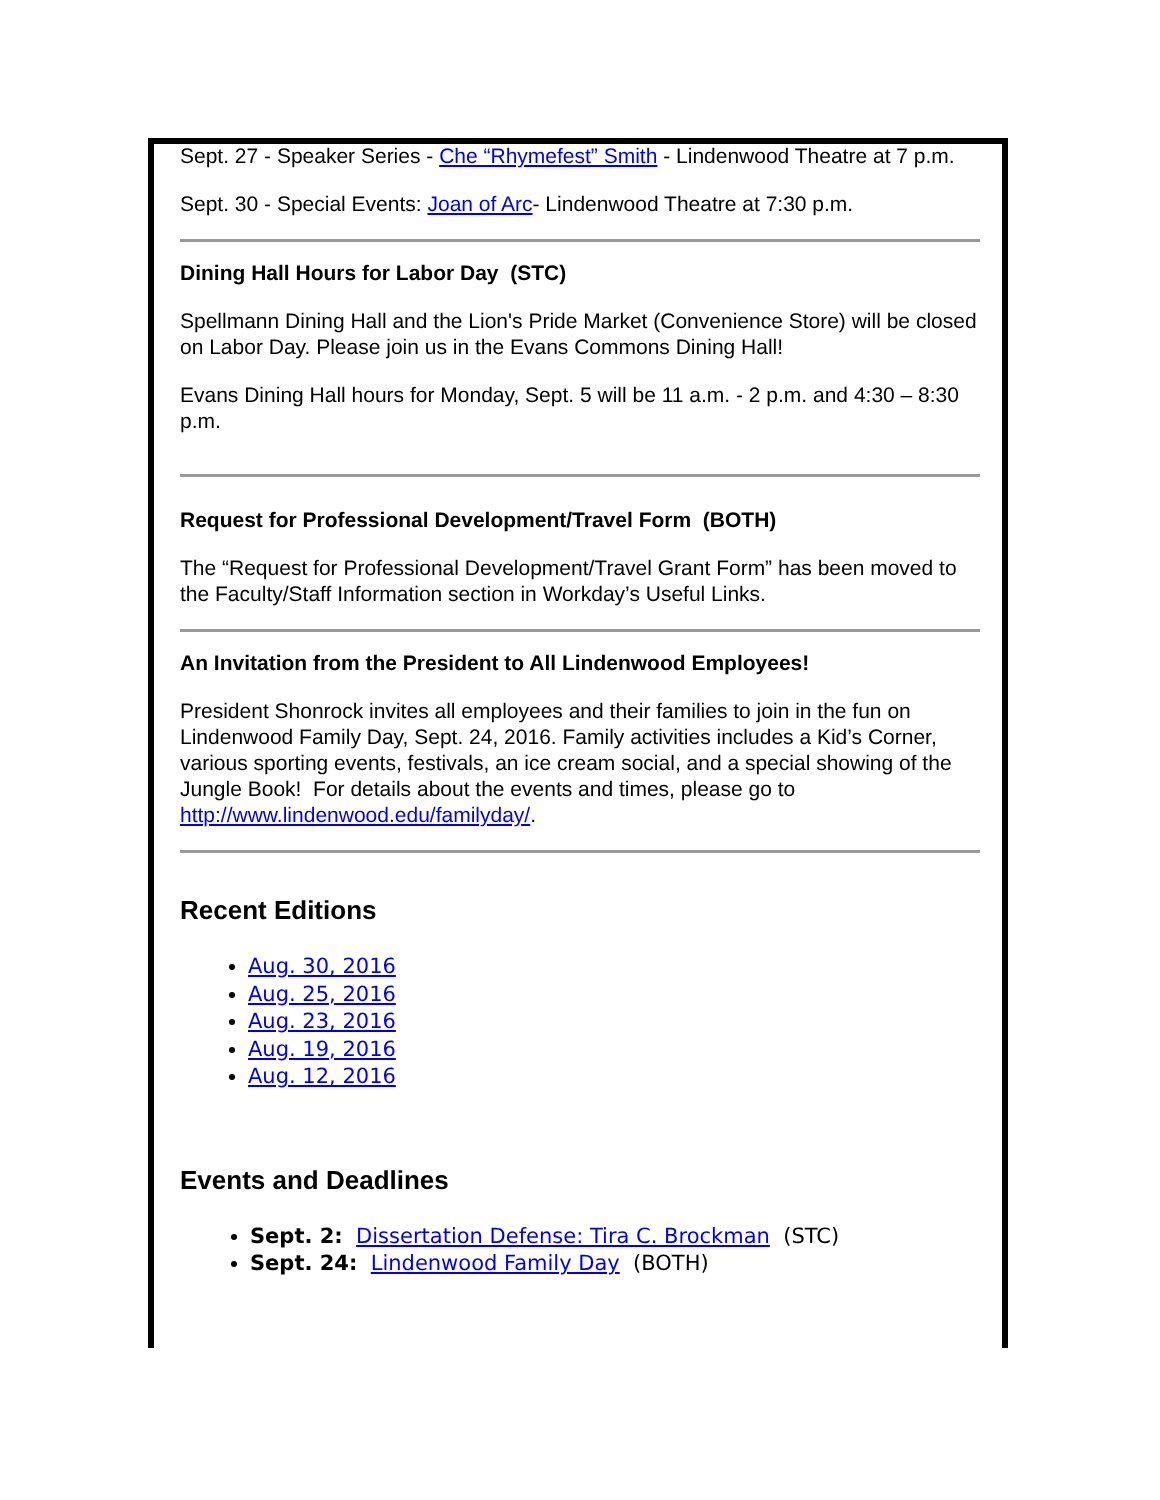Sept. 27 - Speaker Series - Che “Rhymefest” Smith - Lindenwood Theatre at 7 p.m.
Sept. 30 - Special Events: Joan of Arc- Lindenwood Theatre at 7:30 p.m.
Dining Hall Hours for Labor Day (STC)
Spellmann Dining Hall and the Lion's Pride Market (Convenience Store) will be closed on Labor Day. Please join us in the Evans Commons Dining Hall!
Evans Dining Hall hours for Monday, Sept. 5 will be 11 a.m. - 2 p.m. and 4:30 – 8:30 p.m.
Request for Professional Development/Travel Form (BOTH)
The “Request for Professional Development/Travel Grant Form” has been moved to the Faculty/Staff Information section in Workday’s Useful Links.
An Invitation from the President to All Lindenwood Employees!
President Shonrock invites all employees and their families to join in the fun on Lindenwood Family Day, Sept. 24, 2016. Family activities includes a Kid’s Corner, various sporting events, festivals, an ice cream social, and a special showing of the Jungle Book! For details about the events and times, please go to http://www.lindenwood.edu/familyday/.
Recent Editions
Aug. 30, 2016
Aug. 25, 2016
Aug. 23, 2016
Aug. 19, 2016
Aug. 12, 2016
Events and Deadlines
Sept. 2: Dissertation Defense: Tira C. Brockman (STC)
Sept. 24: Lindenwood Family Day (BOTH)